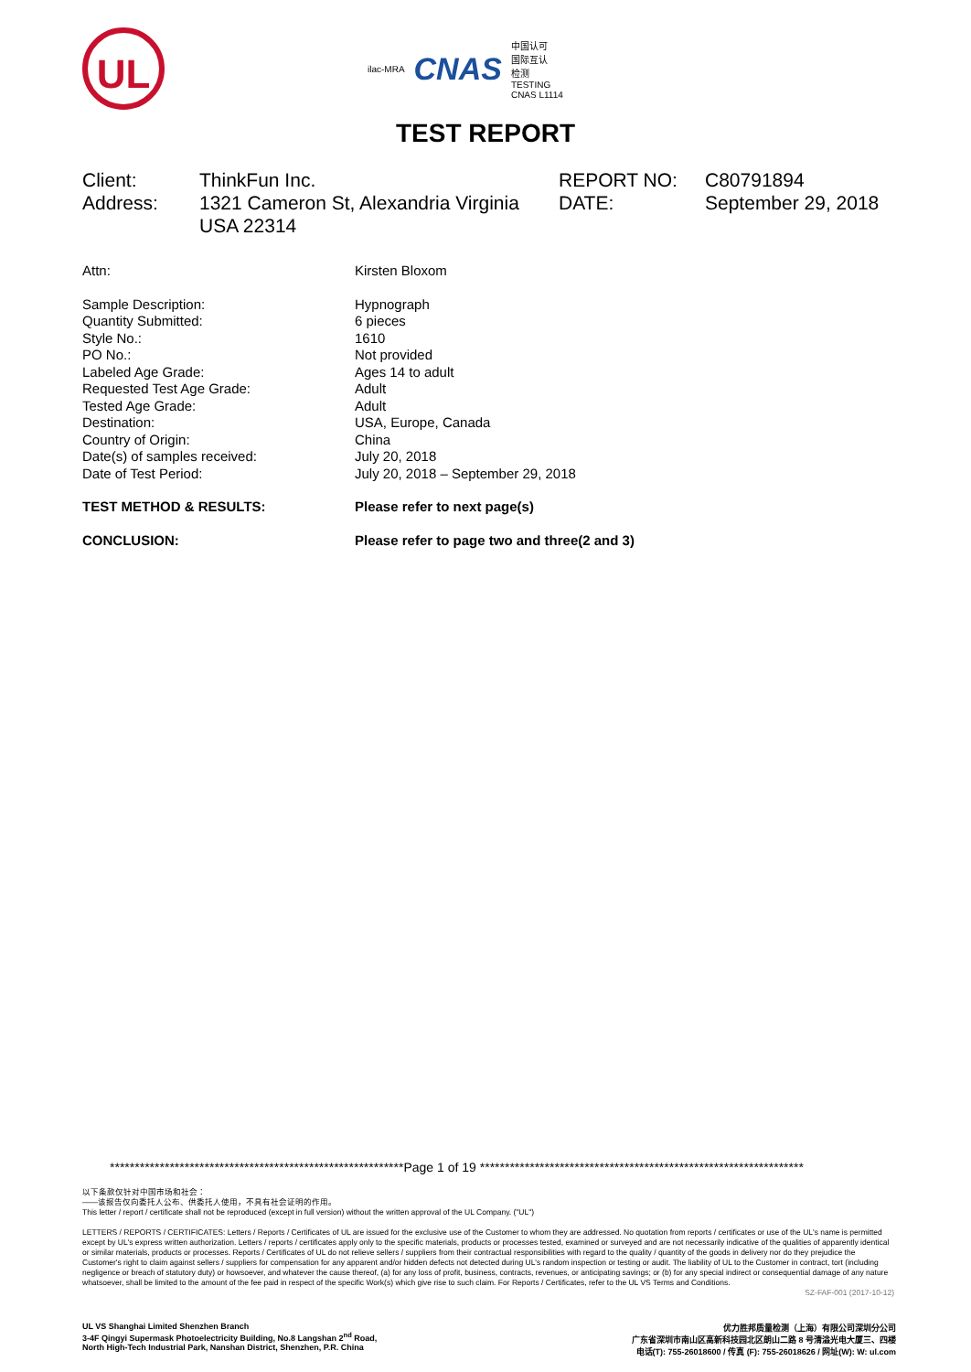UL
ilac-MRA CNAS 中国认可
国际互认
检测
TESTING
CNAS L1114
TEST REPORT
| Client: | ThinkFun Inc. | REPORT NO: | C80791894 |
| Address: | 1321 Cameron St, Alexandria Virginia USA 22314 | DATE: | September 29, 2018 |
| Attn: | Kirsten Bloxom |
| Sample Description: | Hypnograph |
| Quantity Submitted: | 6 pieces |
| Style No.: | 1610 |
| PO No.: | Not provided |
| Labeled Age Grade: | Ages 14 to adult |
| Requested Test Age Grade: | Adult |
| Tested Age Grade: | Adult |
| Destination: | USA, Europe, Canada |
| Country of Origin: | China |
| Date(s) of samples received: | July 20, 2018 |
| Date of Test Period: | July 20, 2018 – September 29, 2018 |
| TEST METHOD & RESULTS: | Please refer to next page(s) |
| CONCLUSION: | Please refer to page two and three(2 and 3) |
***********************************************************Page 1 of 19 *****************************************************************
以下条款仅针对中国市场和社会：
——该报告仅向委托人公布、供委托人使用，不具有社会证明的作用。
This letter / report / certificate shall not be reproduced (except in full version) without the written approval of the UL Company. ("UL")
LETTERS / REPORTS / CERTIFICATES: Letters / Reports / Certificates of UL are issued for the exclusive use of the Customer to whom they are addressed. No quotation from reports / certificates or use of the UL's name is permitted except by UL's express written authorization. Letters / reports / certificates apply only to the specific materials, products or processes tested, examined or surveyed and are not necessarily indicative of the qualities of apparently identical or similar materials, products or processes. Reports / Certificates of UL do not relieve sellers / suppliers from their contractual responsibilities with regard to the quality / quantity of the goods in delivery nor do they prejudice the Customer's right to claim against sellers / suppliers for compensation for any apparent and/or hidden defects not detected during UL's random inspection or testing or audit. The liability of UL to the Customer in contract, tort (including negligence or breach of statutory duty) or howsoever, and whatever the cause thereof, (a) for any loss of profit, business, contracts, revenues, or anticipating savings; or (b) for any special indirect or consequential damage of any nature whatsoever, shall be limited to the amount of the fee paid in respect of the specific Work(s) which give rise to such claim. For Reports / Certificates, refer to the UL VS Terms and Conditions.
SZ-FAF-001 (2017-10-12)
UL VS Shanghai Limited Shenzhen Branch
3-4F Qingyi Supermask Photoelectricity Building, No.8 Langshan 2<sup>nd</sup> Road,
North High-Tech Industrial Park, Nanshan District, Shenzhen, P.R. China
优力胜邦质量检测（上海）有限公司深圳分公司
广东省深圳市南山区高新科技园北区朗山二路 8 号清溢光电大厦三、四楼
电话(T): 755-26018600 / 传真 (F): 755-26018626 / 网址(W): W: ul.com